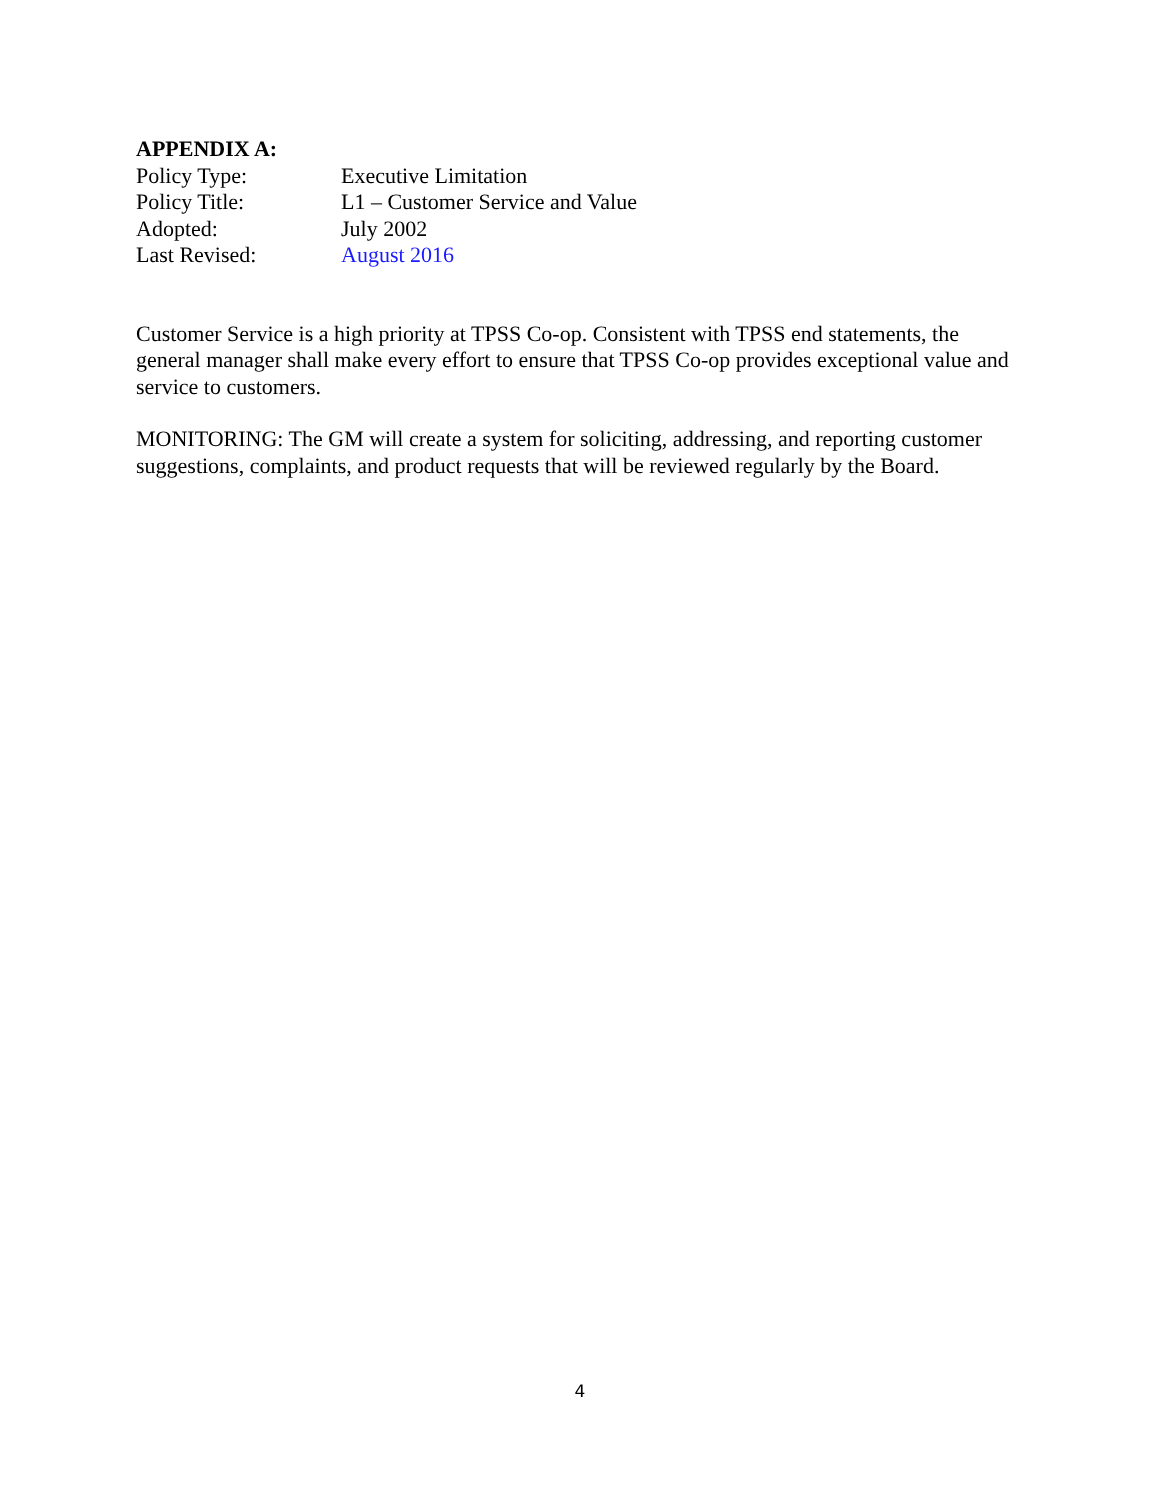APPENDIX A:
Policy Type: Executive Limitation
Policy Title: L1 – Customer Service and Value
Adopted: July 2002
Last Revised: August 2016
Customer Service is a high priority at TPSS Co-op. Consistent with TPSS end statements, the general manager shall make every effort to ensure that TPSS Co-op provides exceptional value and service to customers.
MONITORING: The GM will create a system for soliciting, addressing, and reporting customer suggestions, complaints, and product requests that will be reviewed regularly by the Board.
4